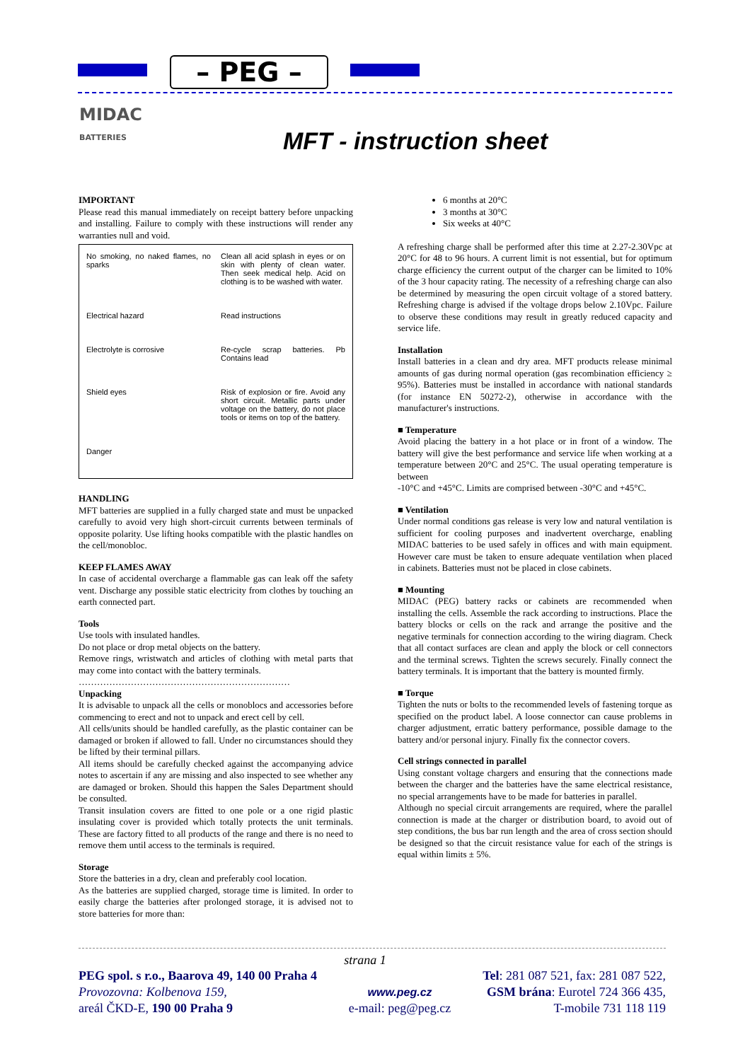– PEG –
MIDAC
BATTERIES
MFT - instruction sheet
IMPORTANT
Please read this manual immediately on receipt battery before unpacking and installing. Failure to comply with these instructions will render any warranties null and void.
No smoking, no naked flames, no sparks
Clean all acid splash in eyes or on skin with plenty of clean water. Then seek medical help. Acid on clothing is to be washed with water.
Electrical hazard
Read instructions
Electrolyte is corrosive
Re-cycle scrap batteries. Pb Contains lead
Shield eyes
Risk of explosion or fire. Avoid any short circuit. Metallic parts under voltage on the battery, do not place tools or items on top of the battery.
Danger
HANDLING
MFT batteries are supplied in a fully charged state and must be unpacked carefully to avoid very high short-circuit currents between terminals of opposite polarity. Use lifting hooks compatible with the plastic handles on the cell/monobloc.
KEEP FLAMES AWAY
In case of accidental overcharge a flammable gas can leak off the safety vent. Discharge any possible static electricity from clothes by touching an earth connected part.
Tools
Use tools with insulated handles.
Do not place or drop metal objects on the battery.
Remove rings, wristwatch and articles of clothing with metal parts that may come into contact with the battery terminals.
……………………………………………………………
Unpacking
It is advisable to unpack all the cells or monoblocs and accessories before commencing to erect and not to unpack and erect cell by cell.
All cells/units should be handled carefully, as the plastic container can be damaged or broken if allowed to fall. Under no circumstances should they be lifted by their terminal pillars.
All items should be carefully checked against the accompanying advice notes to ascertain if any are missing and also inspected to see whether any are damaged or broken. Should this happen the Sales Department should be consulted.
Transit insulation covers are fitted to one pole or a one rigid plastic insulating cover is provided which totally protects the unit terminals. These are factory fitted to all products of the range and there is no need to remove them until access to the terminals is required.
Storage
Store the batteries in a dry, clean and preferably cool location.
As the batteries are supplied charged, storage time is limited. In order to easily charge the batteries after prolonged storage, it is advised not to store batteries for more than:
6 months at 20°C
3 months at 30°C
Six weeks at 40°C
A refreshing charge shall be performed after this time at 2.27-2.30Vpc at 20°C for 48 to 96 hours. A current limit is not essential, but for optimum charge efficiency the current output of the charger can be limited to 10% of the 3 hour capacity rating. The necessity of a refreshing charge can also be determined by measuring the open circuit voltage of a stored battery. Refreshing charge is advised if the voltage drops below 2.10Vpc. Failure to observe these conditions may result in greatly reduced capacity and service life.
Installation
Install batteries in a clean and dry area. MFT products release minimal amounts of gas during normal operation (gas recombination efficiency ≥ 95%). Batteries must be installed in accordance with national standards (for instance EN 50272-2), otherwise in accordance with the manufacturer's instructions.
■ Temperature
Avoid placing the battery in a hot place or in front of a window. The battery will give the best performance and service life when working at a temperature between 20°C and 25°C. The usual operating temperature is between
-10°C and +45°C. Limits are comprised between -30°C and +45°C.
■ Ventilation
Under normal conditions gas release is very low and natural ventilation is sufficient for cooling purposes and inadvertent overcharge, enabling MIDAC batteries to be used safely in offices and with main equipment. However care must be taken to ensure adequate ventilation when placed in cabinets. Batteries must not be placed in close cabinets.
■ Mounting
MIDAC (PEG) battery racks or cabinets are recommended when installing the cells. Assemble the rack according to instructions. Place the battery blocks or cells on the rack and arrange the positive and the negative terminals for connection according to the wiring diagram. Check that all contact surfaces are clean and apply the block or cell connectors and the terminal screws. Tighten the screws securely. Finally connect the battery terminals. It is important that the battery is mounted firmly.
■ Torque
Tighten the nuts or bolts to the recommended levels of fastening torque as specified on the product label. A loose connector can cause problems in charger adjustment, erratic battery performance, possible damage to the battery and/or personal injury. Finally fix the connector covers.
Cell strings connected in parallel
Using constant voltage chargers and ensuring that the connections made between the charger and the batteries have the same electrical resistance, no special arrangements have to be made for batteries in parallel.
Although no special circuit arrangements are required, where the parallel connection is made at the charger or distribution board, to avoid out of step conditions, the bus bar run length and the area of cross section should be designed so that the circuit resistance value for each of the strings is equal within limits ± 5%.
strana 1
PEG spol. s r.o., Baarova 49, 140 00 Praha 4
Provozovna: Kolbenova 159,
areál ČKD-E, 190 00 Praha 9
www.peg.cz
e-mail: peg@peg.cz
Tel: 281 087 521, fax: 281 087 522,
GSM brána: Eurotel 724 366 435,
T-mobile 731 118 119